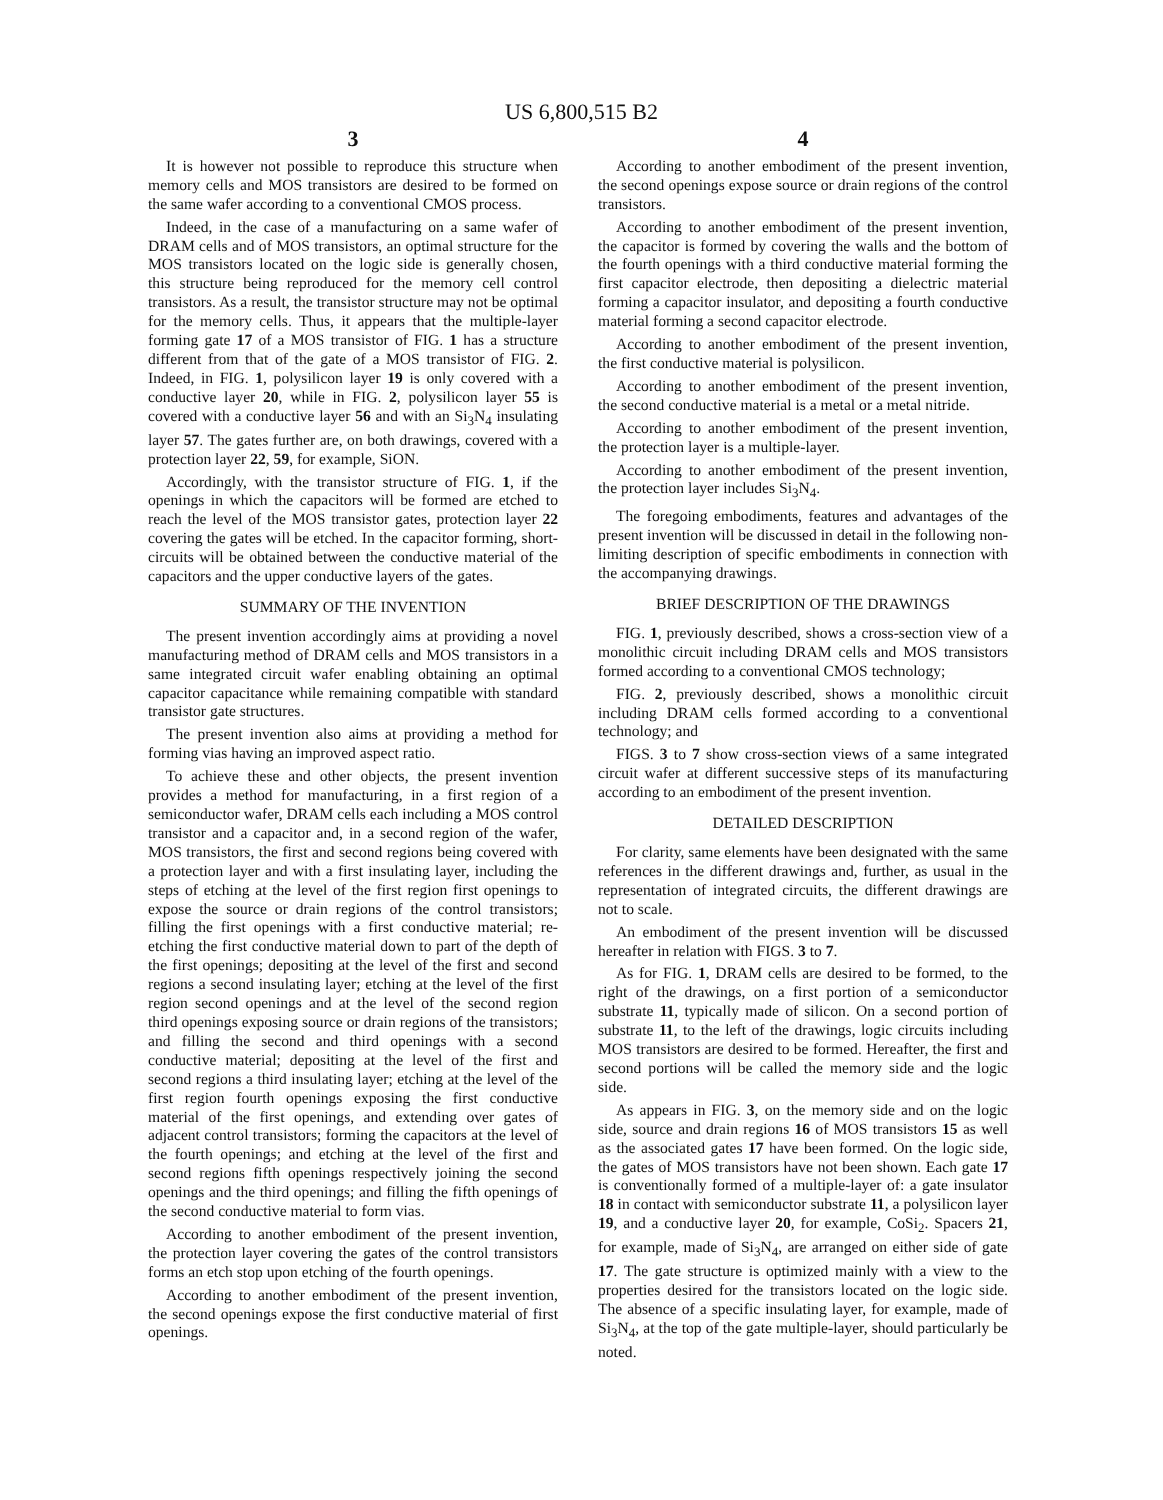US 6,800,515 B2
3
It is however not possible to reproduce this structure when memory cells and MOS transistors are desired to be formed on the same wafer according to a conventional CMOS process.
Indeed, in the case of a manufacturing on a same wafer of DRAM cells and of MOS transistors, an optimal structure for the MOS transistors located on the logic side is generally chosen, this structure being reproduced for the memory cell control transistors. As a result, the transistor structure may not be optimal for the memory cells. Thus, it appears that the multiple-layer forming gate 17 of a MOS transistor of FIG. 1 has a structure different from that of the gate of a MOS transistor of FIG. 2. Indeed, in FIG. 1, polysilicon layer 19 is only covered with a conductive layer 20, while in FIG. 2, polysilicon layer 55 is covered with a conductive layer 56 and with an Si<sub>3</sub>N<sub>4</sub> insulating layer 57. The gates further are, on both drawings, covered with a protection layer 22, 59, for example, SiON.
Accordingly, with the transistor structure of FIG. 1, if the openings in which the capacitors will be formed are etched to reach the level of the MOS transistor gates, protection layer 22 covering the gates will be etched. In the capacitor forming, short-circuits will be obtained between the conductive material of the capacitors and the upper conductive layers of the gates.
SUMMARY OF THE INVENTION
The present invention accordingly aims at providing a novel manufacturing method of DRAM cells and MOS transistors in a same integrated circuit wafer enabling obtaining an optimal capacitor capacitance while remaining compatible with standard transistor gate structures.
The present invention also aims at providing a method for forming vias having an improved aspect ratio.
To achieve these and other objects, the present invention provides a method for manufacturing, in a first region of a semiconductor wafer, DRAM cells each including a MOS control transistor and a capacitor and, in a second region of the wafer, MOS transistors, the first and second regions being covered with a protection layer and with a first insulating layer, including the steps of etching at the level of the first region first openings to expose the source or drain regions of the control transistors; filling the first openings with a first conductive material; re-etching the first conductive material down to part of the depth of the first openings; depositing at the level of the first and second regions a second insulating layer; etching at the level of the first region second openings and at the level of the second region third openings exposing source or drain regions of the transistors; and filling the second and third openings with a second conductive material; depositing at the level of the first and second regions a third insulating layer; etching at the level of the first region fourth openings exposing the first conductive material of the first openings, and extending over gates of adjacent control transistors; forming the capacitors at the level of the fourth openings; and etching at the level of the first and second regions fifth openings respectively joining the second openings and the third openings; and filling the fifth openings of the second conductive material to form vias.
According to another embodiment of the present invention, the protection layer covering the gates of the control transistors forms an etch stop upon etching of the fourth openings.
According to another embodiment of the present invention, the second openings expose the first conductive material of first openings.
4
According to another embodiment of the present invention, the second openings expose source or drain regions of the control transistors.
According to another embodiment of the present invention, the capacitor is formed by covering the walls and the bottom of the fourth openings with a third conductive material forming the first capacitor electrode, then depositing a dielectric material forming a capacitor insulator, and depositing a fourth conductive material forming a second capacitor electrode.
According to another embodiment of the present invention, the first conductive material is polysilicon.
According to another embodiment of the present invention, the second conductive material is a metal or a metal nitride.
According to another embodiment of the present invention, the protection layer is a multiple-layer.
According to another embodiment of the present invention, the protection layer includes Si<sub>3</sub>N<sub>4</sub>.
The foregoing embodiments, features and advantages of the present invention will be discussed in detail in the following non-limiting description of specific embodiments in connection with the accompanying drawings.
BRIEF DESCRIPTION OF THE DRAWINGS
FIG. 1, previously described, shows a cross-section view of a monolithic circuit including DRAM cells and MOS transistors formed according to a conventional CMOS technology;
FIG. 2, previously described, shows a monolithic circuit including DRAM cells formed according to a conventional technology; and
FIGS. 3 to 7 show cross-section views of a same integrated circuit wafer at different successive steps of its manufacturing according to an embodiment of the present invention.
DETAILED DESCRIPTION
For clarity, same elements have been designated with the same references in the different drawings and, further, as usual in the representation of integrated circuits, the different drawings are not to scale.
An embodiment of the present invention will be discussed hereafter in relation with FIGS. 3 to 7.
As for FIG. 1, DRAM cells are desired to be formed, to the right of the drawings, on a first portion of a semiconductor substrate 11, typically made of silicon. On a second portion of substrate 11, to the left of the drawings, logic circuits including MOS transistors are desired to be formed. Hereafter, the first and second portions will be called the memory side and the logic side.
As appears in FIG. 3, on the memory side and on the logic side, source and drain regions 16 of MOS transistors 15 as well as the associated gates 17 have been formed. On the logic side, the gates of MOS transistors have not been shown. Each gate 17 is conventionally formed of a multiple-layer of: a gate insulator 18 in contact with semiconductor substrate 11, a polysilicon layer 19, and a conductive layer 20, for example, CoSi<sub>2</sub>. Spacers 21, for example, made of Si<sub>3</sub>N<sub>4</sub>, are arranged on either side of gate 17. The gate structure is optimized mainly with a view to the properties desired for the transistors located on the logic side. The absence of a specific insulating layer, for example, made of Si<sub>3</sub>N<sub>4</sub>, at the top of the gate multiple-layer, should particularly be noted.